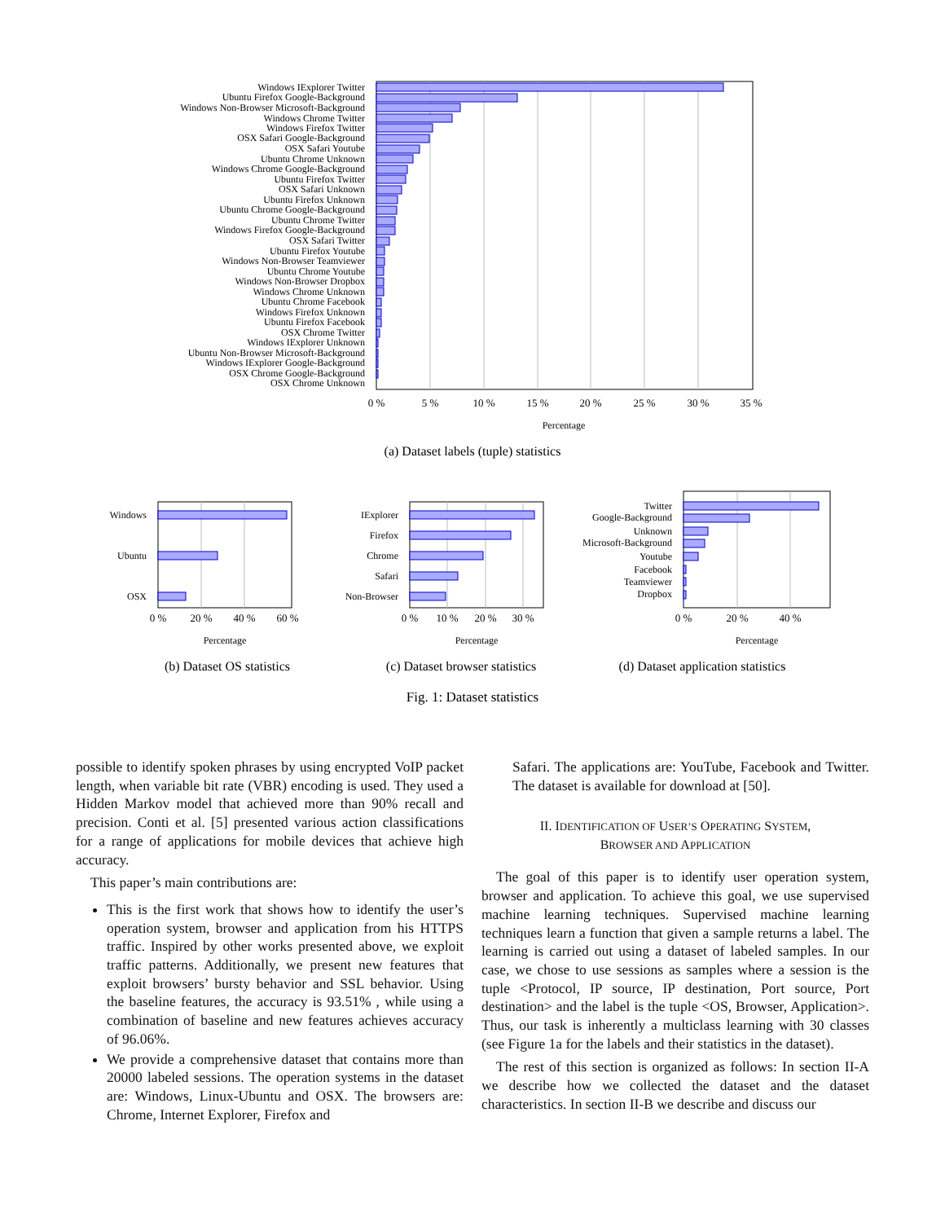Windows IExplorer Twitter
Ubuntu Firefox Google-Background
Windows Non-Browser Microsoft-Background
Windows Chrome Twitter
Windows Firefox Twitter
OSX Safari Google-Background
OSX Safari Youtube
Ubuntu Chrome Unknown
Windows Chrome Google-Background
Ubuntu Firefox Twitter
OSX Safari Unknown
Ubuntu Firefox Unknown
Ubuntu Chrome Google-Background
Ubuntu Chrome Twitter
Windows Firefox Google-Background
OSX Safari Twitter
Ubuntu Firefox Youtube
Windows Non-Browser Teamviewer
Ubuntu Chrome Youtube
Windows Non-Browser Dropbox
Windows Chrome Unknown
Ubuntu Chrome Facebook
Windows Firefox Unknown
Ubuntu Firefox Facebook
OSX Chrome Twitter
Windows IExplorer Unknown
Ubuntu Non-Browser Microsoft-Background
Windows IExplorer Google-Background
OSX Chrome Google-Background
OSX Chrome Unknown
0 %
5 %
10 %
15 %
20 %
25 %
30 %
35 %
Percentage
(a) Dataset labels (tuple) statistics
Windows
Ubuntu
OSX
0 %
20 %
40 %
60 %
Percentage
(b) Dataset OS statistics
IExplorer
Firefox
Chrome
Safari
Non-Browser
0 %
10 %
20 %
30 %
Percentage
(c) Dataset browser statistics
Twitter
Google-Background
Unknown
Microsoft-Background
Youtube
Facebook
Teamviewer
Dropbox
0 %
20 %
40 %
Percentage
(d) Dataset application statistics
Fig. 1: Dataset statistics
possible to identify spoken phrases by using encrypted VoIP packet length, when variable bit rate (VBR) encoding is used. They used a Hidden Markov model that achieved more than 90% recall and precision. Conti et al. [5] presented various action classifications for a range of applications for mobile devices that achieve high accuracy.
This paper’s main contributions are:
This is the first work that shows how to identify the user’s operation system, browser and application from his HTTPS traffic. Inspired by other works presented above, we exploit traffic patterns. Additionally, we present new features that exploit browsers’ bursty behavior and SSL behavior. Using the baseline features, the accuracy is 93.51% , while using a combination of baseline and new features achieves accuracy of 96.06%.
We provide a comprehensive dataset that contains more than 20000 labeled sessions. The operation systems in the dataset are: Windows, Linux-Ubuntu and OSX. The browsers are: Chrome, Internet Explorer, Firefox and
Safari. The applications are: YouTube, Facebook and Twitter. The dataset is available for download at [50].
II. IDENTIFICATION OF USER’S OPERATING SYSTEM,
BROWSER AND APPLICATION
The goal of this paper is to identify user operation system, browser and application. To achieve this goal, we use supervised machine learning techniques. Supervised machine learning techniques learn a function that given a sample returns a label. The learning is carried out using a dataset of labeled samples. In our case, we chose to use sessions as samples where a session is the tuple <Protocol, IP source, IP destination, Port source, Port destination> and the label is the tuple <OS, Browser, Application>. Thus, our task is inherently a multiclass learning with 30 classes (see Figure 1a for the labels and their statistics in the dataset).
The rest of this section is organized as follows: In section II-A we describe how we collected the dataset and the dataset characteristics. In section II-B we describe and discuss our